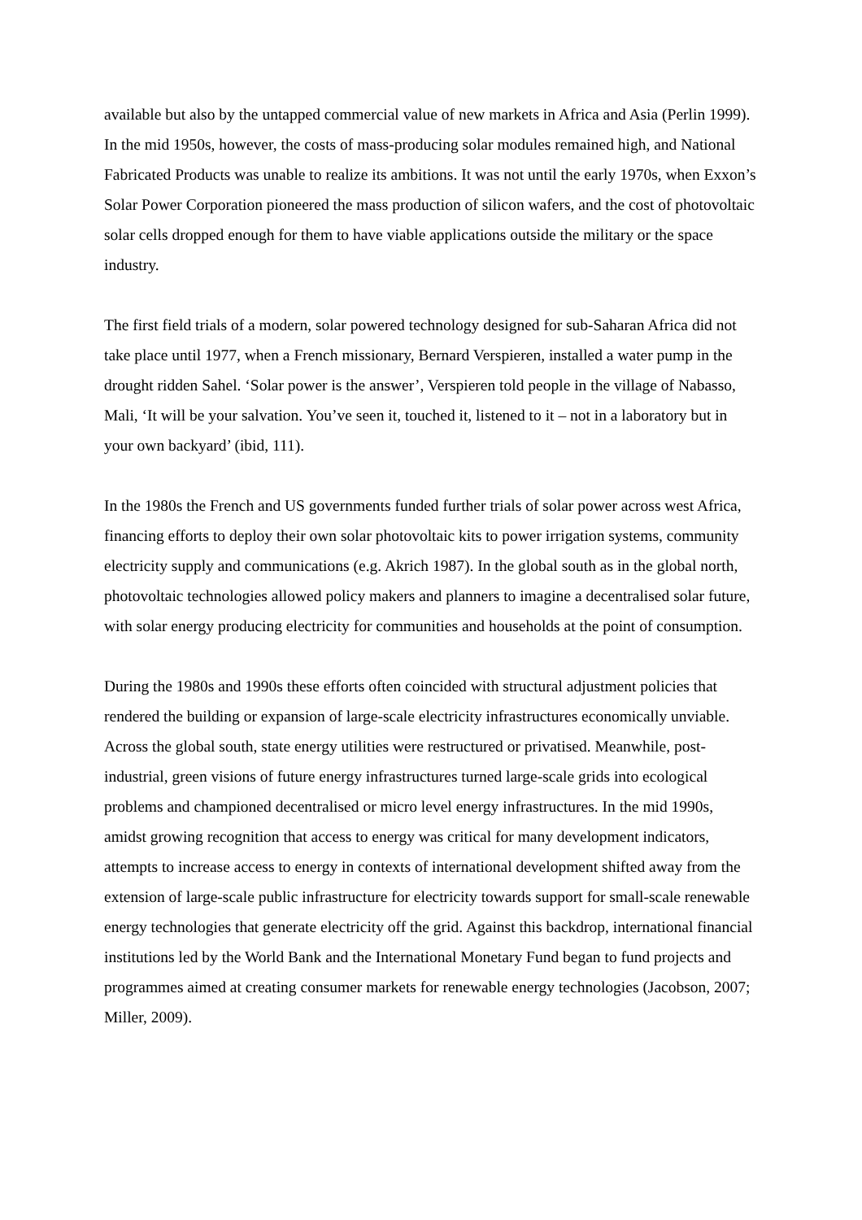available but also by the untapped commercial value of new markets in Africa and Asia (Perlin 1999). In the mid 1950s, however, the costs of mass-producing solar modules remained high, and National Fabricated Products was unable to realize its ambitions. It was not until the early 1970s, when Exxon’s Solar Power Corporation pioneered the mass production of silicon wafers, and the cost of photovoltaic solar cells dropped enough for them to have viable applications outside the military or the space industry.
The first field trials of a modern, solar powered technology designed for sub-Saharan Africa did not take place until 1977, when a French missionary, Bernard Verspieren, installed a water pump in the drought ridden Sahel. ‘Solar power is the answer’, Verspieren told people in the village of Nabasso, Mali, ‘It will be your salvation. You’ve seen it, touched it, listened to it – not in a laboratory but in your own backyard’ (ibid, 111).
In the 1980s the French and US governments funded further trials of solar power across west Africa, financing efforts to deploy their own solar photovoltaic kits to power irrigation systems, community electricity supply and communications (e.g. Akrich 1987). In the global south as in the global north, photovoltaic technologies allowed policy makers and planners to imagine a decentralised solar future, with solar energy producing electricity for communities and households at the point of consumption.
During the 1980s and 1990s these efforts often coincided with structural adjustment policies that rendered the building or expansion of large-scale electricity infrastructures economically unviable. Across the global south, state energy utilities were restructured or privatised. Meanwhile, post-industrial, green visions of future energy infrastructures turned large-scale grids into ecological problems and championed decentralised or micro level energy infrastructures. In the mid 1990s, amidst growing recognition that access to energy was critical for many development indicators, attempts to increase access to energy in contexts of international development shifted away from the extension of large-scale public infrastructure for electricity towards support for small-scale renewable energy technologies that generate electricity off the grid. Against this backdrop, international financial institutions led by the World Bank and the International Monetary Fund began to fund projects and programmes aimed at creating consumer markets for renewable energy technologies (Jacobson, 2007; Miller, 2009).